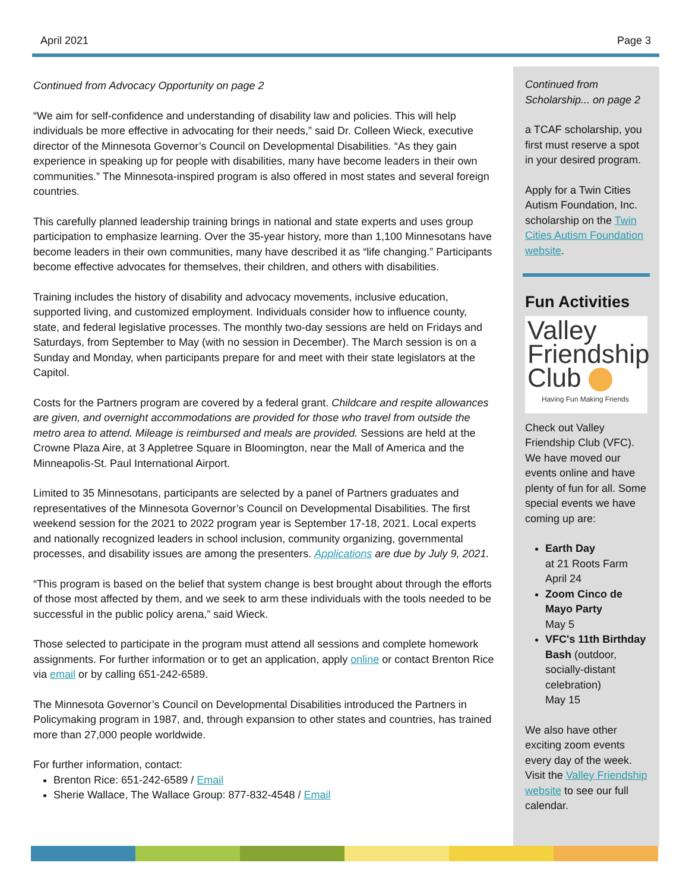April 2021 Page 3
Continued from Advocacy Opportunity on page 2
“We aim for self-confidence and understanding of disability law and policies. This will help individuals be more effective in advocating for their needs,” said Dr. Colleen Wieck, executive director of the Minnesota Governor’s Council on Developmental Disabilities. “As they gain experience in speaking up for people with disabilities, many have become leaders in their own communities.” The Minnesota-inspired program is also offered in most states and several foreign countries.
This carefully planned leadership training brings in national and state experts and uses group participation to emphasize learning. Over the 35-year history, more than 1,100 Minnesotans have become leaders in their own communities, many have described it as “life changing.” Participants become effective advocates for themselves, their children, and others with disabilities.
Training includes the history of disability and advocacy movements, inclusive education, supported living, and customized employment. Individuals consider how to influence county, state, and federal legislative processes. The monthly two-day sessions are held on Fridays and Saturdays, from September to May (with no session in December). The March session is on a Sunday and Monday, when participants prepare for and meet with their state legislators at the Capitol.
Costs for the Partners program are covered by a federal grant. Childcare and respite allowances are given, and overnight accommodations are provided for those who travel from outside the metro area to attend. Mileage is reimbursed and meals are provided. Sessions are held at the Crowne Plaza Aire, at 3 Appletree Square in Bloomington, near the Mall of America and the Minneapolis-St. Paul International Airport.
Limited to 35 Minnesotans, participants are selected by a panel of Partners graduates and representatives of the Minnesota Governor’s Council on Developmental Disabilities. The first weekend session for the 2021 to 2022 program year is September 17-18, 2021. Local experts and nationally recognized leaders in school inclusion, community organizing, governmental processes, and disability issues are among the presenters. Applications are due by July 9, 2021.
“This program is based on the belief that system change is best brought about through the efforts of those most affected by them, and we seek to arm these individuals with the tools needed to be successful in the public policy arena,” said Wieck.
Those selected to participate in the program must attend all sessions and complete homework assignments. For further information or to get an application, apply online or contact Brenton Rice via email or by calling 651-242-6589.
The Minnesota Governor’s Council on Developmental Disabilities introduced the Partners in Policymaking program in 1987, and, through expansion to other states and countries, has trained more than 27,000 people worldwide.
For further information, contact:
Brenton Rice: 651-242-6589 / Email
Sherie Wallace, The Wallace Group: 877-832-4548 / Email
Continued from Scholarship... on page 2
a TCAF scholarship, you first must reserve a spot in your desired program.
Apply for a Twin Cities Autism Foundation, Inc. scholarship on the Twin Cities Autism Foundation website.
Fun Activities
Valley
Friendship
Club
Having Fun Making Friends
Check out Valley Friendship Club (VFC). We have moved our events online and have plenty of fun for all. Some special events we have coming up are:
Earth Day
at 21 Roots Farm
April 24
Zoom Cinco de Mayo Party
May 5
VFC's 11th Birthday Bash (outdoor, socially-distant celebration)
May 15
We also have other exciting zoom events every day of the week. Visit the Valley Friendship website to see our full calendar.